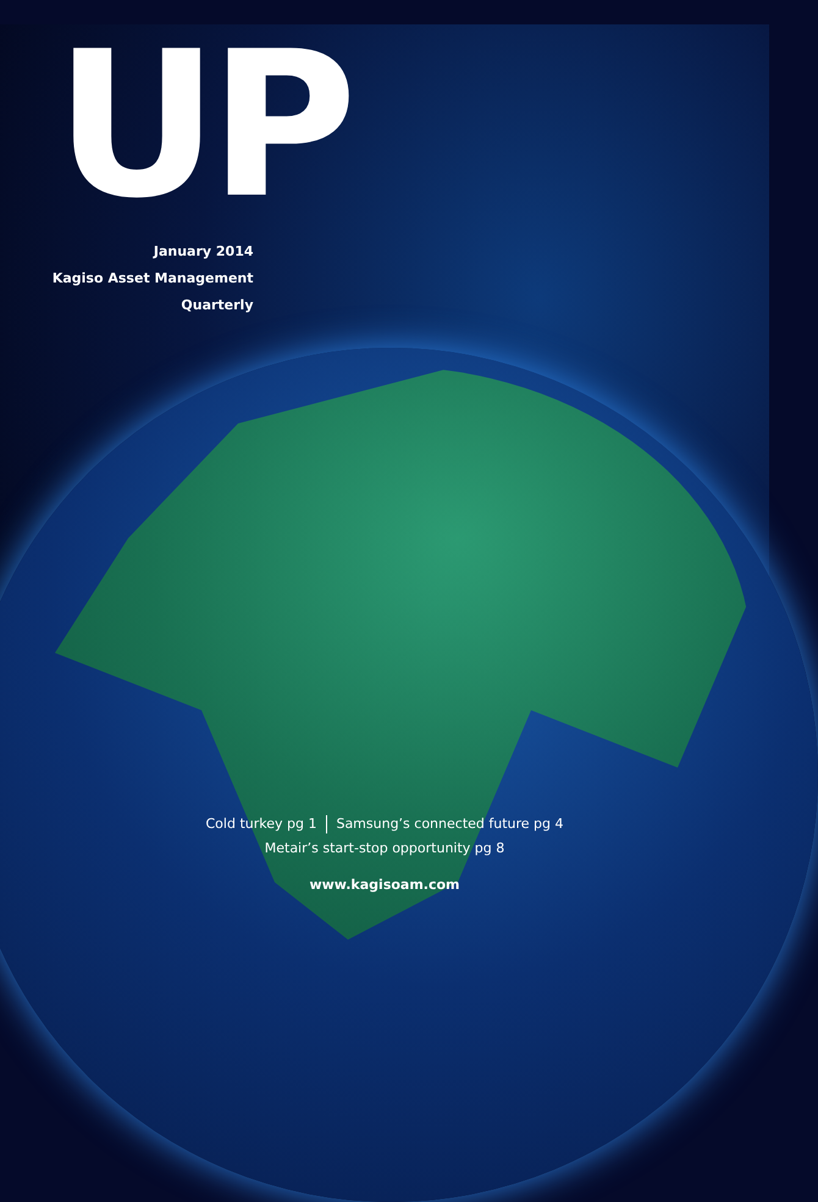UP
January 2014
Kagiso Asset Management
Quarterly
Cold turkey pg 1 Samsung’s connected future pg 4
Metair’s start-stop opportunity pg 8
www.kagisoam.com